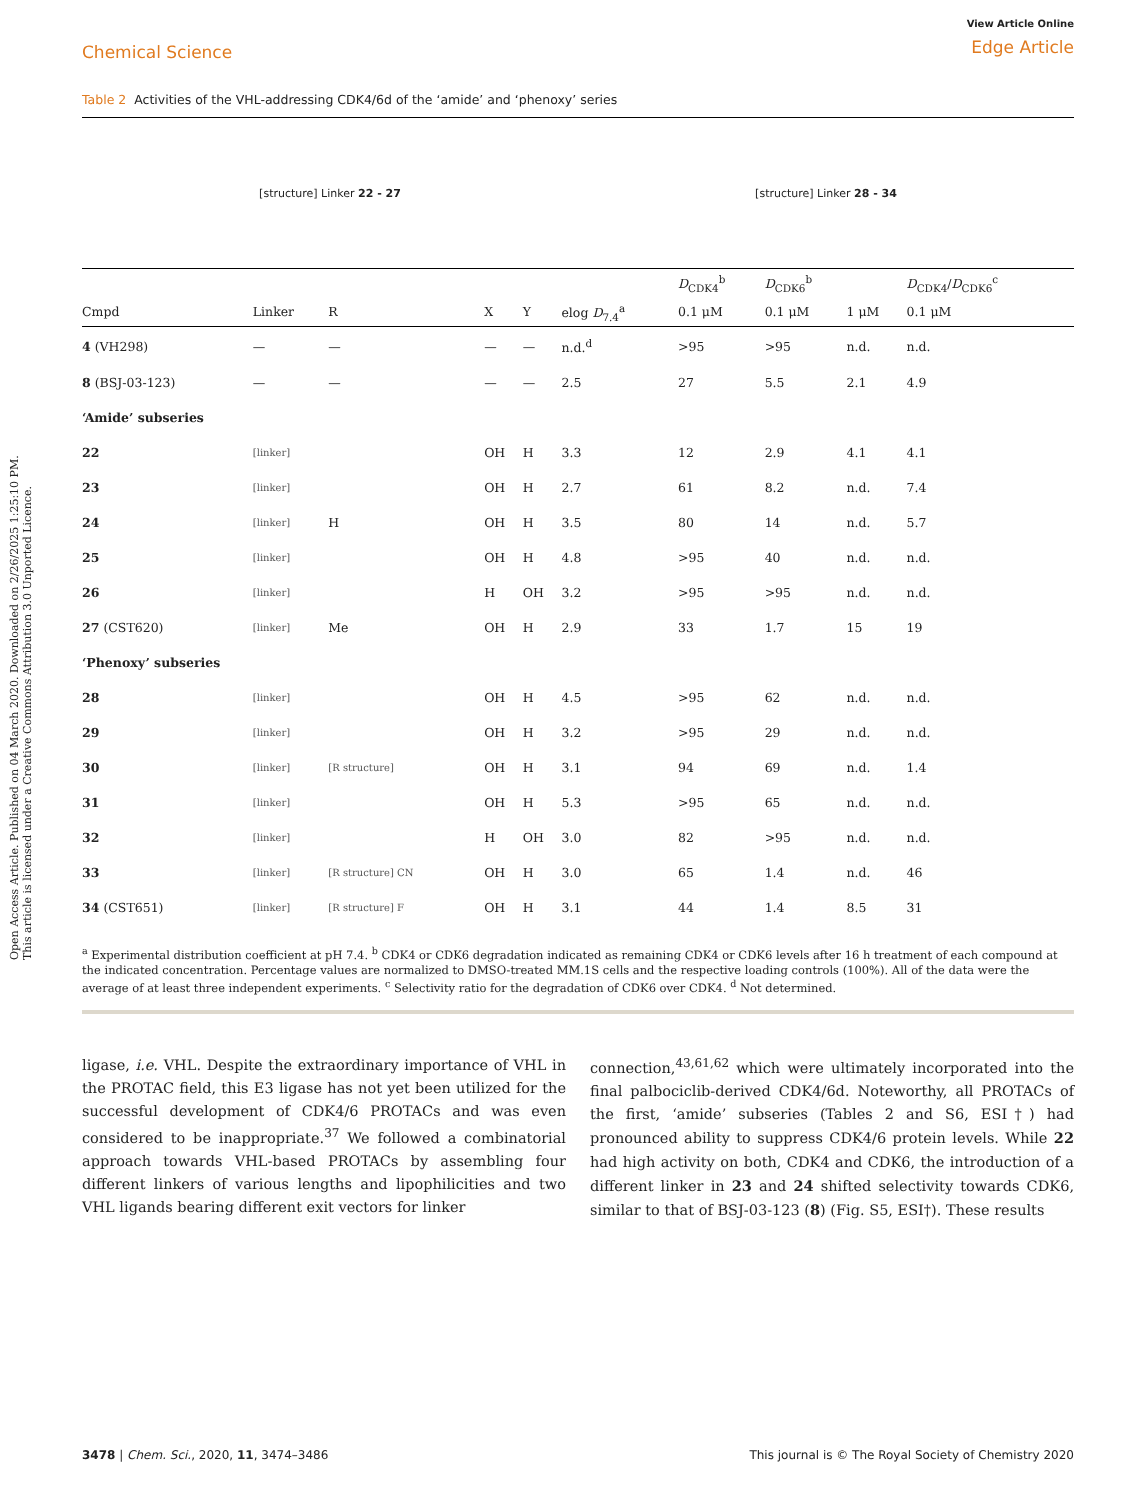Open Access Article. Published on 04 March 2020. Downloaded on 2/26/2025 1:25:10 PM.
This article is licensed under a Creative Commons Attribution 3.0 Unported Licence.
Chemical Science
View Article Online
Edge Article
Table 2 Activities of the VHL-addressing CDK4/6d of the ‘amide’ and ‘phenoxy’ series
[structure] Linker 22 - 27 [structure] Linker 28 - 34
| | | | | | | D<sub>CDK4</sub><sup>b</sup> | D<sub>CDK6</sub><sup>b</sup> | | D<sub>CDK4</sub>/ D<sub>CDK6</sub><sup>c</sup> |
| --- | --- | --- | --- | --- | --- | --- | --- | --- | --- |
| Cmpd | Linker | R | X | Y | elog D<sub>7.4</sub><sup>a</sup> | 0.1 μM | 0.1 μM | 1 μM | 0.1 μM |
| 4 (VH298) | — | — | — | — | n.d.<sup>d</sup> | >95 | >95 | n.d. | n.d. |
| 8 (BSJ-03-123) | — | — | — | — | 2.5 | 27 | 5.5 | 2.1 | 4.9 |
| ‘Amide’ subseries | | | | | | | | | |
| 22 | [linker] | | OH | H | 3.3 | 12 | 2.9 | 4.1 | 4.1 |
| 23 | [linker] | | OH | H | 2.7 | 61 | 8.2 | n.d. | 7.4 |
| 24 | [linker] | H | OH | H | 3.5 | 80 | 14 | n.d. | 5.7 |
| 25 | [linker] | | OH | H | 4.8 | >95 | 40 | n.d. | n.d. |
| 26 | [linker] | | H | OH | 3.2 | >95 | >95 | n.d. | n.d. |
| 27 (CST620) | [linker] | Me | OH | H | 2.9 | 33 | 1.7 | 15 | 19 |
| ‘Phenoxy’ subseries | | | | | | | | | |
| 28 | [linker] | | OH | H | 4.5 | >95 | 62 | n.d. | n.d. |
| 29 | [linker] | | OH | H | 3.2 | >95 | 29 | n.d. | n.d. |
| 30 | [linker] | [R structure] | OH | H | 3.1 | 94 | 69 | n.d. | 1.4 |
| 31 | [linker] | | OH | H | 5.3 | >95 | 65 | n.d. | n.d. |
| 32 | [linker] | | H | OH | 3.0 | 82 | >95 | n.d. | n.d. |
| 33 | [linker] | [R structure] CN | OH | H | 3.0 | 65 | 1.4 | n.d. | 46 |
| 34 (CST651) | [linker] | [R structure] F | OH | H | 3.1 | 44 | 1.4 | 8.5 | 31 |
<sup>a</sup> Experimental distribution coefficient at pH 7.4. <sup>b</sup> CDK4 or CDK6 degradation indicated as remaining CDK4 or CDK6 levels after 16 h treatment of each compound at the indicated concentration. Percentage values are normalized to DMSO-treated MM.1S cells and the respective loading controls (100%). All of the data were the average of at least three independent experiments. <sup>c</sup> Selectivity ratio for the degradation of CDK6 over CDK4. <sup>d</sup> Not determined.
ligase, i.e. VHL. Despite the extraordinary importance of VHL in the PROTAC field, this E3 ligase has not yet been utilized for the successful development of CDK4/6 PROTACs and was even considered to be inappropriate.<sup>37</sup> We followed a combinatorial approach towards VHL-based PROTACs by assembling four different linkers of various lengths and lipophilicities and two VHL ligands bearing different exit vectors for linker
connection,<sup>43,61,62</sup> which were ultimately incorporated into the final palbociclib-derived CDK4/6d. Noteworthy, all PROTACs of the first, ‘amide’ subseries (Tables 2 and S6, ESI†) had pronounced ability to suppress CDK4/6 protein levels. While 22 had high activity on both, CDK4 and CDK6, the introduction of a different linker in 23 and 24 shifted selectivity towards CDK6, similar to that of BSJ-03-123 (8) (Fig. S5, ESI†). These results
3478 | Chem. Sci., 2020, 11, 3474–3486
This journal is © The Royal Society of Chemistry 2020